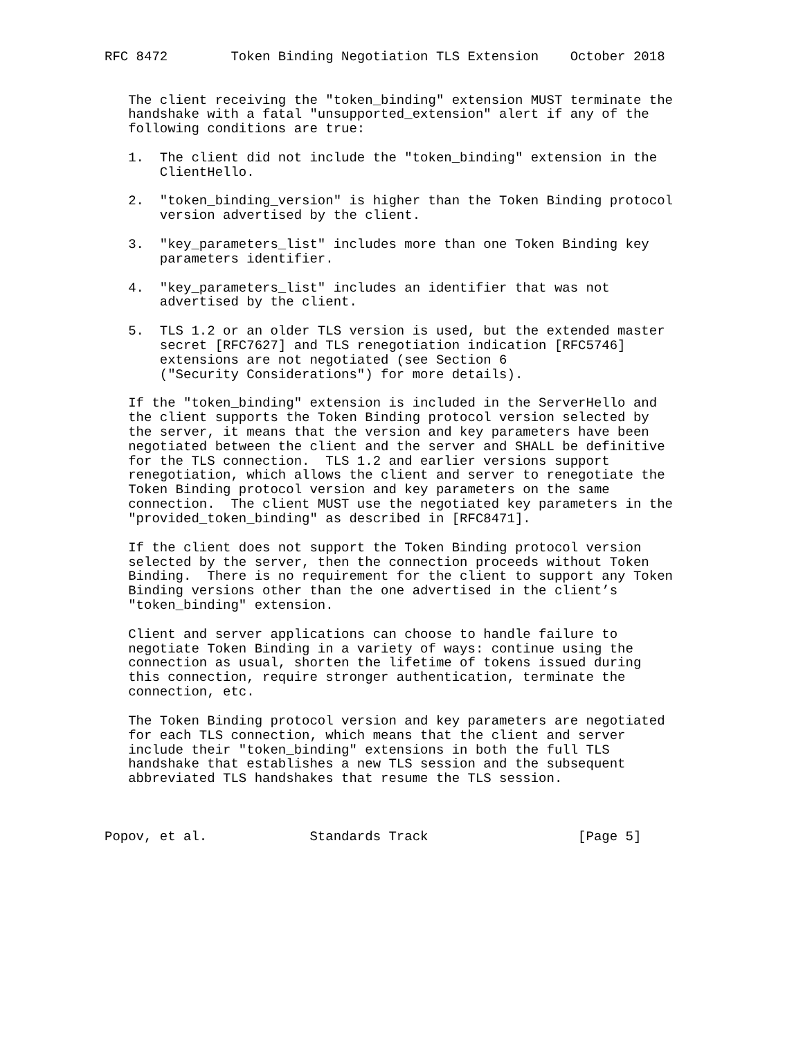RFC 8472        Token Binding Negotiation TLS Extension    October 2018


   The client receiving the "token_binding" extension MUST terminate the
   handshake with a fatal "unsupported_extension" alert if any of the
   following conditions are true:

   1.  The client did not include the "token_binding" extension in the
       ClientHello.

   2.  "token_binding_version" is higher than the Token Binding protocol
       version advertised by the client.

   3.  "key_parameters_list" includes more than one Token Binding key
       parameters identifier.

   4.  "key_parameters_list" includes an identifier that was not
       advertised by the client.

   5.  TLS 1.2 or an older TLS version is used, but the extended master
       secret [RFC7627] and TLS renegotiation indication [RFC5746]
       extensions are not negotiated (see Section 6
       ("Security Considerations") for more details).

   If the "token_binding" extension is included in the ServerHello and
   the client supports the Token Binding protocol version selected by
   the server, it means that the version and key parameters have been
   negotiated between the client and the server and SHALL be definitive
   for the TLS connection.  TLS 1.2 and earlier versions support
   renegotiation, which allows the client and server to renegotiate the
   Token Binding protocol version and key parameters on the same
   connection.  The client MUST use the negotiated key parameters in the
   "provided_token_binding" as described in [RFC8471].

   If the client does not support the Token Binding protocol version
   selected by the server, then the connection proceeds without Token
   Binding.  There is no requirement for the client to support any Token
   Binding versions other than the one advertised in the client’s
   "token_binding" extension.

   Client and server applications can choose to handle failure to
   negotiate Token Binding in a variety of ways: continue using the
   connection as usual, shorten the lifetime of tokens issued during
   this connection, require stronger authentication, terminate the
   connection, etc.

   The Token Binding protocol version and key parameters are negotiated
   for each TLS connection, which means that the client and server
   include their "token_binding" extensions in both the full TLS
   handshake that establishes a new TLS session and the subsequent
   abbreviated TLS handshakes that resume the TLS session.



Popov, et al.             Standards Track                   [Page 5]